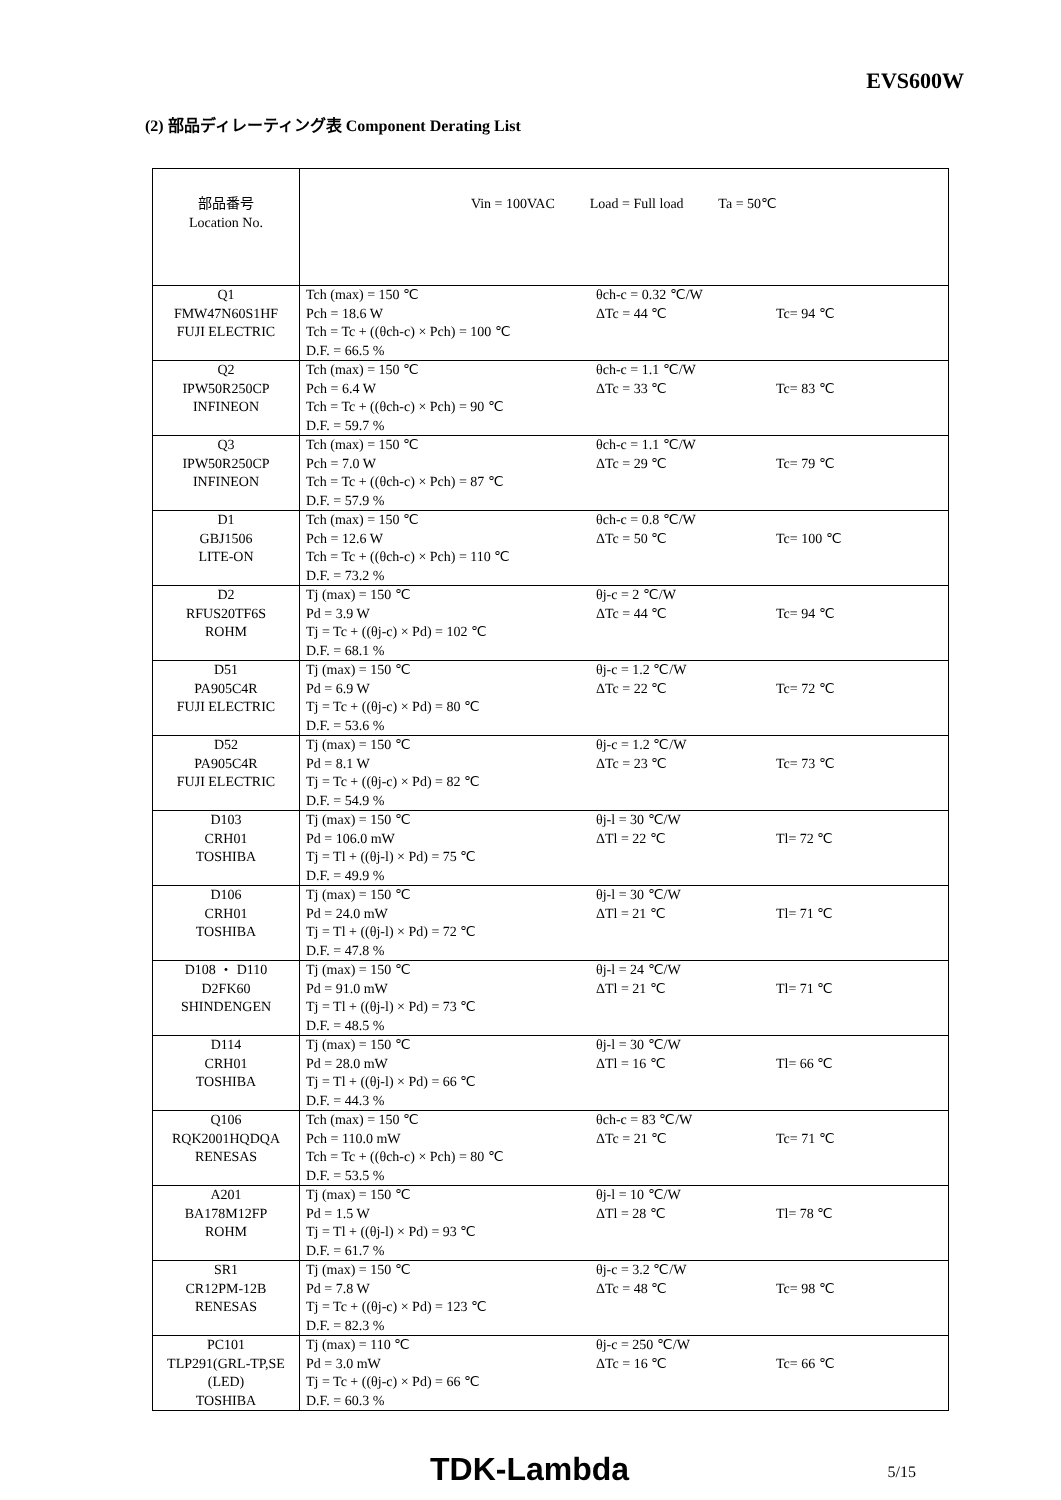EVS600W
(2) 部品ディレーティング表 Component Derating List
| 部品番号 Location No. | Vin = 100VAC Load = Full load Ta = 50℃ |
| Q1 FMW47N60S1HF FUJI ELECTRIC | Tch (max) = 150 ℃ Pch = 18.6 W Tch = Tc + ((θch-c) × Pch) = 100 ℃ D.F. = 66.5 % θch-c = 0.32 ℃/W ΔTc = 44 ℃ Tc= 94 ℃ |
| Q2 IPW50R250CP INFINEON | Tch (max) = 150 ℃ Pch = 6.4 W Tch = Tc + ((θch-c) × Pch) = 90 ℃ D.F. = 59.7 % θch-c = 1.1 ℃/W ΔTc = 33 ℃ Tc= 83 ℃ |
| Q3 IPW50R250CP INFINEON | Tch (max) = 150 ℃ Pch = 7.0 W Tch = Tc + ((θch-c) × Pch) = 87 ℃ D.F. = 57.9 % θch-c = 1.1 ℃/W ΔTc = 29 ℃ Tc= 79 ℃ |
| D1 GBJ1506 LITE-ON | Tch (max) = 150 ℃ Pch = 12.6 W Tch = Tc + ((θch-c) × Pch) = 110 ℃ D.F. = 73.2 % θch-c = 0.8 ℃/W ΔTc = 50 ℃ Tc= 100 ℃ |
| D2 RFUS20TF6S ROHM | Tj (max) = 150 ℃ Pd = 3.9 W Tj = Tc + ((θj-c) × Pd) = 102 ℃ D.F. = 68.1 % θj-c = 2 ℃/W ΔTc = 44 ℃ Tc= 94 ℃ |
| D51 PA905C4R FUJI ELECTRIC | Tj (max) = 150 ℃ Pd = 6.9 W Tj = Tc + ((θj-c) × Pd) = 80 ℃ D.F. = 53.6 % θj-c = 1.2 ℃/W ΔTc = 22 ℃ Tc= 72 ℃ |
| D52 PA905C4R FUJI ELECTRIC | Tj (max) = 150 ℃ Pd = 8.1 W Tj = Tc + ((θj-c) × Pd) = 82 ℃ D.F. = 54.9 % θj-c = 1.2 ℃/W ΔTc = 23 ℃ Tc= 73 ℃ |
| D103 CRH01 TOSHIBA | Tj (max) = 150 ℃ Pd = 106.0 mW Tj = Tl + ((θj-l) × Pd) = 75 ℃ D.F. = 49.9 % θj-l = 30 ℃/W ΔTl = 22 ℃ Tl= 72 ℃ |
| D106 CRH01 TOSHIBA | Tj (max) = 150 ℃ Pd = 24.0 mW Tj = Tl + ((θj-l) × Pd) = 72 ℃ D.F. = 47.8 % θj-l = 30 ℃/W ΔTl = 21 ℃ Tl= 71 ℃ |
| D108 ・ D110 D2FK60 SHINDENGEN | Tj (max) = 150 ℃ Pd = 91.0 mW Tj = Tl + ((θj-l) × Pd) = 73 ℃ D.F. = 48.5 % θj-l = 24 ℃/W ΔTl = 21 ℃ Tl= 71 ℃ |
| D114 CRH01 TOSHIBA | Tj (max) = 150 ℃ Pd = 28.0 mW Tj = Tl + ((θj-l) × Pd) = 66 ℃ D.F. = 44.3 % θj-l = 30 ℃/W ΔTl = 16 ℃ Tl= 66 ℃ |
| Q106 RQK2001HQDQA RENESAS | Tch (max) = 150 ℃ Pch = 110.0 mW Tch = Tc + ((θch-c) × Pch) = 80 ℃ D.F. = 53.5 % θch-c = 83 ℃/W ΔTc = 21 ℃ Tc= 71 ℃ |
| A201 BA178M12FP ROHM | Tj (max) = 150 ℃ Pd = 1.5 W Tj = Tl + ((θj-l) × Pd) = 93 ℃ D.F. = 61.7 % θj-l = 10 ℃/W ΔTl = 28 ℃ Tl= 78 ℃ |
| SR1 CR12PM-12B RENESAS | Tj (max) = 150 ℃ Pd = 7.8 W Tj = Tc + ((θj-c) × Pd) = 123 ℃ D.F. = 82.3 % θj-c = 3.2 ℃/W ΔTc = 48 ℃ Tc= 98 ℃ |
| PC101 TLP291(GRL-TP,SE (LED) TOSHIBA | Tj (max) = 110 ℃ Pd = 3.0 mW Tj = Tc + ((θj-c) × Pd) = 66 ℃ D.F. = 60.3 % θj-c = 250 ℃/W ΔTc = 16 ℃ Tc= 66 ℃ |
TDK-Lambda 5/15